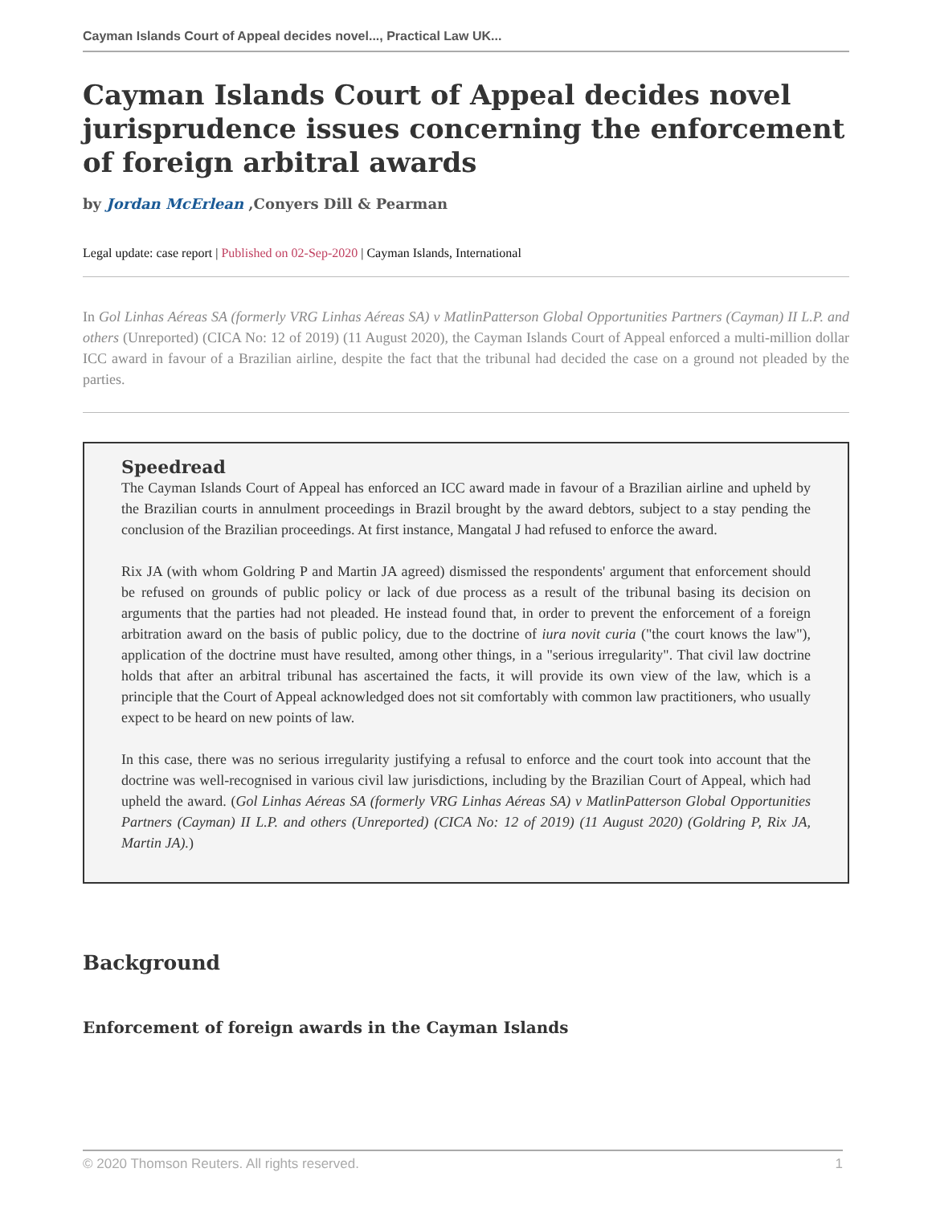Cayman Islands Court of Appeal decides novel..., Practical Law UK...
Cayman Islands Court of Appeal decides novel jurisprudence issues concerning the enforcement of foreign arbitral awards
by Jordan McErlean ,Conyers Dill & Pearman
Legal update: case report | Published on 02-Sep-2020 | Cayman Islands, International
In Gol Linhas Aéreas SA (formerly VRG Linhas Aéreas SA) v MatlinPatterson Global Opportunities Partners (Cayman) II L.P. and others (Unreported) (CICA No: 12 of 2019) (11 August 2020), the Cayman Islands Court of Appeal enforced a multi-million dollar ICC award in favour of a Brazilian airline, despite the fact that the tribunal had decided the case on a ground not pleaded by the parties.
Speedread
The Cayman Islands Court of Appeal has enforced an ICC award made in favour of a Brazilian airline and upheld by the Brazilian courts in annulment proceedings in Brazil brought by the award debtors, subject to a stay pending the conclusion of the Brazilian proceedings. At first instance, Mangatal J had refused to enforce the award.
Rix JA (with whom Goldring P and Martin JA agreed) dismissed the respondents' argument that enforcement should be refused on grounds of public policy or lack of due process as a result of the tribunal basing its decision on arguments that the parties had not pleaded. He instead found that, in order to prevent the enforcement of a foreign arbitration award on the basis of public policy, due to the doctrine of iura novit curia ("the court knows the law"), application of the doctrine must have resulted, among other things, in a "serious irregularity". That civil law doctrine holds that after an arbitral tribunal has ascertained the facts, it will provide its own view of the law, which is a principle that the Court of Appeal acknowledged does not sit comfortably with common law practitioners, who usually expect to be heard on new points of law.
In this case, there was no serious irregularity justifying a refusal to enforce and the court took into account that the doctrine was well-recognised in various civil law jurisdictions, including by the Brazilian Court of Appeal, which had upheld the award. (Gol Linhas Aéreas SA (formerly VRG Linhas Aéreas SA) v MatlinPatterson Global Opportunities Partners (Cayman) II L.P. and others (Unreported) (CICA No: 12 of 2019) (11 August 2020) (Goldring P, Rix JA, Martin JA).)
Background
Enforcement of foreign awards in the Cayman Islands
© 2020 Thomson Reuters. All rights reserved. 1